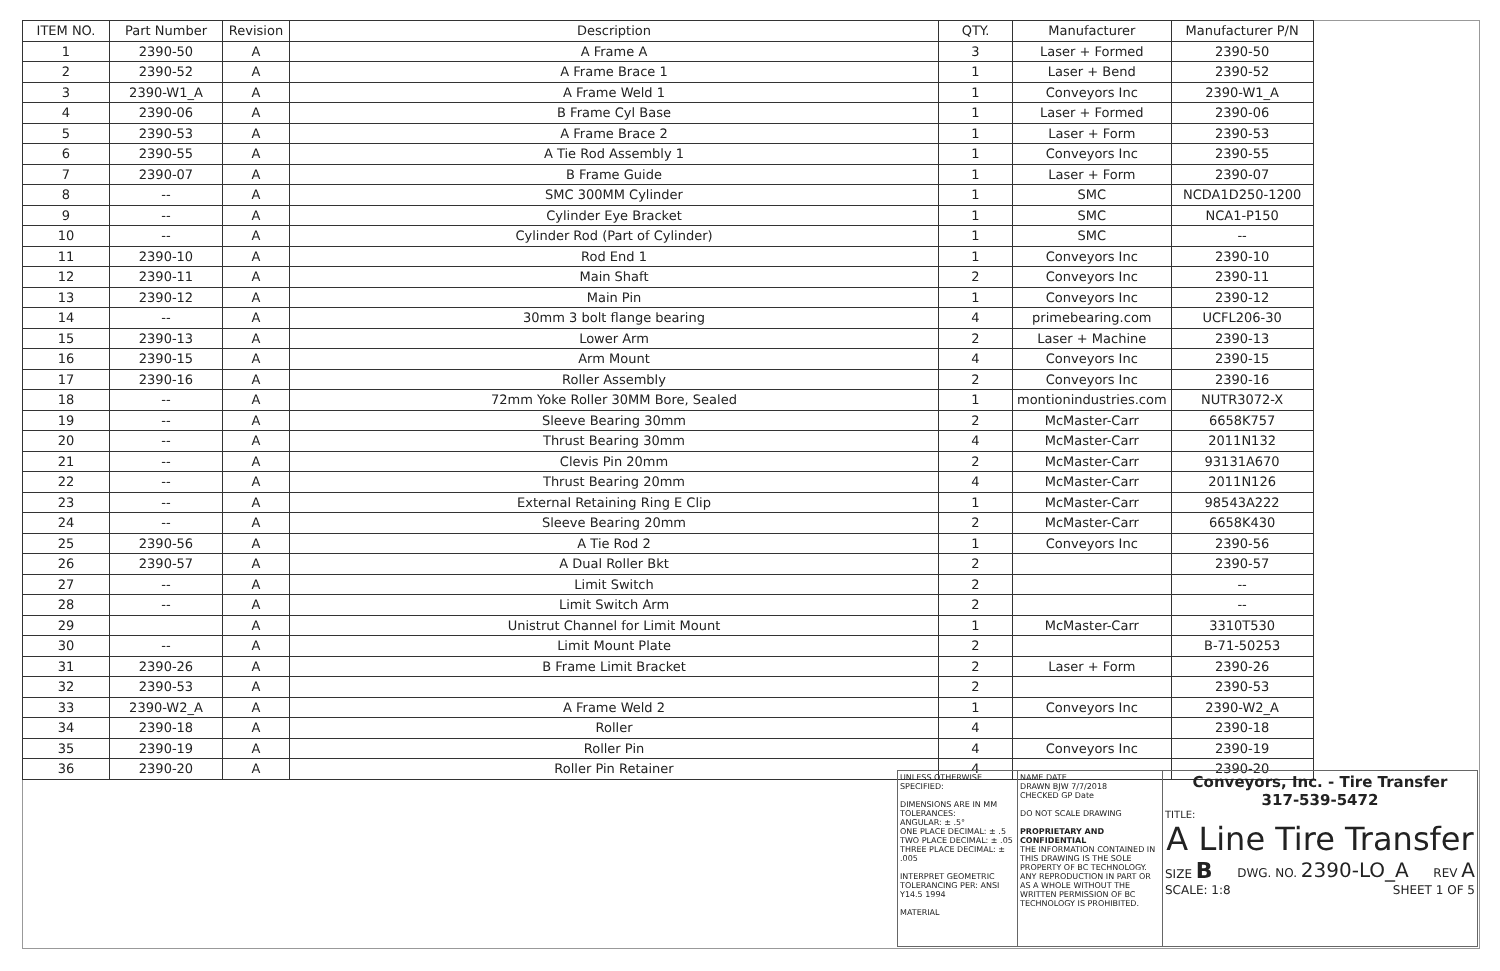| ITEM NO. | Part Number | Revision | Description | QTY. | Manufacturer | Manufacturer P/N |
| --- | --- | --- | --- | --- | --- | --- |
| 1 | 2390-50 | A | A Frame A | 3 | Laser + Formed | 2390-50 |
| 2 | 2390-52 | A | A Frame Brace 1 | 1 | Laser + Bend | 2390-52 |
| 3 | 2390-W1_A | A | A Frame Weld 1 | 1 | Conveyors Inc | 2390-W1_A |
| 4 | 2390-06 | A | B Frame Cyl Base | 1 | Laser + Formed | 2390-06 |
| 5 | 2390-53 | A | A Frame Brace 2 | 1 | Laser + Form | 2390-53 |
| 6 | 2390-55 | A | A Tie Rod Assembly 1 | 1 | Conveyors Inc | 2390-55 |
| 7 | 2390-07 | A | B Frame Guide | 1 | Laser + Form | 2390-07 |
| 8 | -- | A | SMC 300MM Cylinder | 1 | SMC | NCDA1D250-1200 |
| 9 | -- | A | Cylinder Eye Bracket | 1 | SMC | NCA1-P150 |
| 10 | -- | A | Cylinder Rod (Part of Cylinder) | 1 | SMC | -- |
| 11 | 2390-10 | A | Rod End 1 | 1 | Conveyors Inc | 2390-10 |
| 12 | 2390-11 | A | Main Shaft | 2 | Conveyors Inc | 2390-11 |
| 13 | 2390-12 | A | Main Pin | 1 | Conveyors Inc | 2390-12 |
| 14 | -- | A | 30mm 3 bolt flange bearing | 4 | primebearing.com | UCFL206-30 |
| 15 | 2390-13 | A | Lower Arm | 2 | Laser + Machine | 2390-13 |
| 16 | 2390-15 | A | Arm Mount | 4 | Conveyors Inc | 2390-15 |
| 17 | 2390-16 | A | Roller Assembly | 2 | Conveyors Inc | 2390-16 |
| 18 | -- | A | 72mm Yoke Roller 30MM Bore, Sealed | 1 | montionindustries.com | NUTR3072-X |
| 19 | -- | A | Sleeve Bearing 30mm | 2 | McMaster-Carr | 6658K757 |
| 20 | -- | A | Thrust Bearing 30mm | 4 | McMaster-Carr | 2011N132 |
| 21 | -- | A | Clevis Pin 20mm | 2 | McMaster-Carr | 93131A670 |
| 22 | -- | A | Thrust Bearing 20mm | 4 | McMaster-Carr | 2011N126 |
| 23 | -- | A | External Retaining Ring E Clip | 1 | McMaster-Carr | 98543A222 |
| 24 | -- | A | Sleeve Bearing 20mm | 2 | McMaster-Carr | 6658K430 |
| 25 | 2390-56 | A | A Tie Rod 2 | 1 | Conveyors Inc | 2390-56 |
| 26 | 2390-57 | A | A Dual Roller Bkt | 2 | | 2390-57 |
| 27 | -- | A | Limit Switch | 2 | | -- |
| 28 | -- | A | Limit Switch Arm | 2 | | -- |
| 29 | | A | Unistrut Channel for Limit Mount | 1 | McMaster-Carr | 3310T530 |
| 30 | -- | A | Limit Mount Plate | 2 | | B-71-50253 |
| 31 | 2390-26 | A | B Frame Limit Bracket | 2 | Laser + Form | 2390-26 |
| 32 | 2390-53 | A | | 2 | | 2390-53 |
| 33 | 2390-W2_A | A | A Frame Weld 2 | 1 | Conveyors Inc | 2390-W2_A |
| 34 | 2390-18 | A | Roller | 4 | | 2390-18 |
| 35 | 2390-19 | A | Roller Pin | 4 | Conveyors Inc | 2390-19 |
| 36 | 2390-20 | A | Roller Pin Retainer | 4 | | 2390-20 |
| UNLESS OTHERWISE SPECIFIED: DIMENSIONS ARE IN MM TOLERANCES: ANGULAR: ± .5° ONE PLACE DECIMAL: ± .5 TWO PLACE DECIMAL: ± .05 THREE PLACE DECIMAL: ± .005 INTERPRET GEOMETRIC TOLERANCING PER: ANSI Y14.5 1994 MATERIAL | NAME DATE DRAWN BJW 7/7/2018 CHECKED GP Date DO NOT SCALE DRAWING PROPRIETARY AND CONFIDENTIAL THE INFORMATION CONTAINED IN THIS DRAWING IS THE SOLE PROPERTY OF BC TECHNOLOGY. ANY REPRODUCTION IN PART OR AS A WHOLE WITHOUT THE WRITTEN PERMISSION OF BC TECHNOLOGY IS PROHIBITED. | Conveyors, Inc. - Tire Transfer 317-539-5472 TITLE: A Line Tire Transfer SIZE B DWG. NO. 2390-LO_A REV A SCALE: 1:8 SHEET 1 OF 5 |